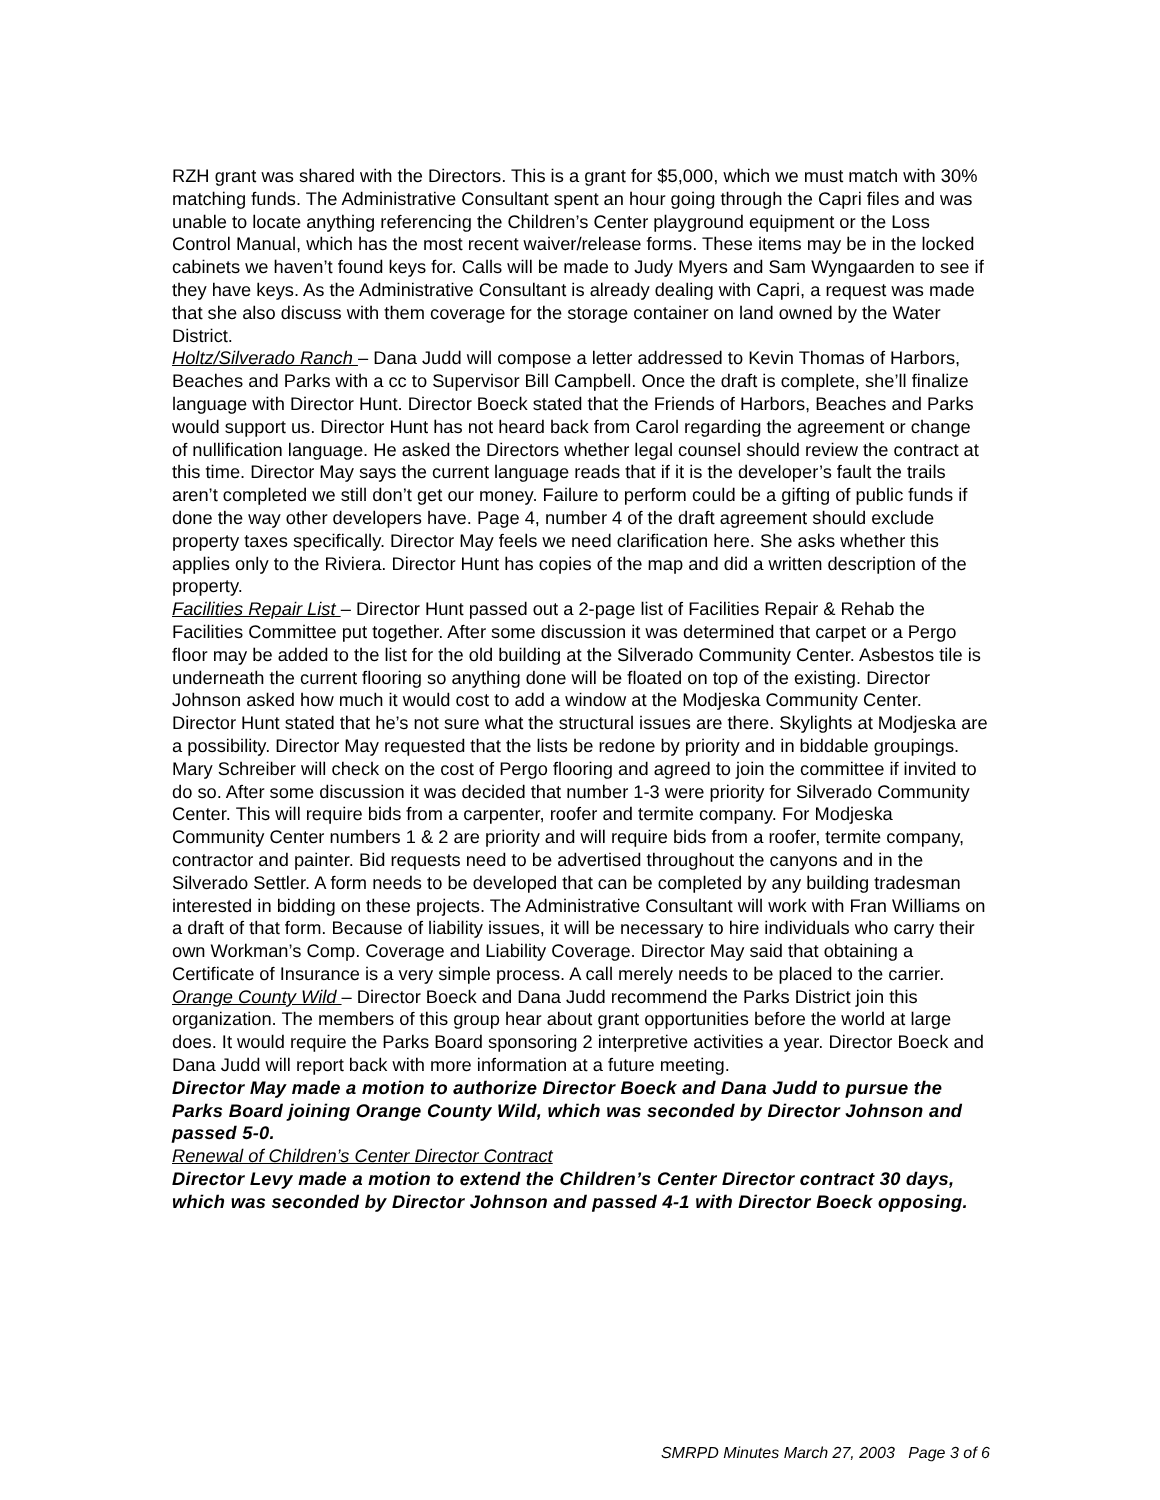RZH grant was shared with the Directors. This is a grant for $5,000, which we must match with 30% matching funds. The Administrative Consultant spent an hour going through the Capri files and was unable to locate anything referencing the Children’s Center playground equipment or the Loss Control Manual, which has the most recent waiver/release forms. These items may be in the locked cabinets we haven’t found keys for. Calls will be made to Judy Myers and Sam Wyngaarden to see if they have keys. As the Administrative Consultant is already dealing with Capri, a request was made that she also discuss with them coverage for the storage container on land owned by the Water District.
Holtz/Silverado Ranch – Dana Judd will compose a letter addressed to Kevin Thomas of Harbors, Beaches and Parks with a cc to Supervisor Bill Campbell. Once the draft is complete, she’ll finalize language with Director Hunt. Director Boeck stated that the Friends of Harbors, Beaches and Parks would support us. Director Hunt has not heard back from Carol regarding the agreement or change of nullification language. He asked the Directors whether legal counsel should review the contract at this time. Director May says the current language reads that if it is the developer’s fault the trails aren’t completed we still don’t get our money. Failure to perform could be a gifting of public funds if done the way other developers have. Page 4, number 4 of the draft agreement should exclude property taxes specifically. Director May feels we need clarification here. She asks whether this applies only to the Riviera. Director Hunt has copies of the map and did a written description of the property.
Facilities Repair List – Director Hunt passed out a 2-page list of Facilities Repair & Rehab the Facilities Committee put together. After some discussion it was determined that carpet or a Pergo floor may be added to the list for the old building at the Silverado Community Center. Asbestos tile is underneath the current flooring so anything done will be floated on top of the existing. Director Johnson asked how much it would cost to add a window at the Modjeska Community Center. Director Hunt stated that he’s not sure what the structural issues are there. Skylights at Modjeska are a possibility. Director May requested that the lists be redone by priority and in biddable groupings. Mary Schreiber will check on the cost of Pergo flooring and agreed to join the committee if invited to do so. After some discussion it was decided that number 1-3 were priority for Silverado Community Center. This will require bids from a carpenter, roofer and termite company. For Modjeska Community Center numbers 1 & 2 are priority and will require bids from a roofer, termite company, contractor and painter. Bid requests need to be advertised throughout the canyons and in the Silverado Settler. A form needs to be developed that can be completed by any building tradesman interested in bidding on these projects. The Administrative Consultant will work with Fran Williams on a draft of that form. Because of liability issues, it will be necessary to hire individuals who carry their own Workman’s Comp. Coverage and Liability Coverage. Director May said that obtaining a Certificate of Insurance is a very simple process. A call merely needs to be placed to the carrier.
Orange County Wild – Director Boeck and Dana Judd recommend the Parks District join this organization. The members of this group hear about grant opportunities before the world at large does. It would require the Parks Board sponsoring 2 interpretive activities a year. Director Boeck and Dana Judd will report back with more information at a future meeting.
Director May made a motion to authorize Director Boeck and Dana Judd to pursue the Parks Board joining Orange County Wild, which was seconded by Director Johnson and passed 5-0.
Renewal of Children’s Center Director Contract
Director Levy made a motion to extend the Children’s Center Director contract 30 days, which was seconded by Director Johnson and passed 4-1 with Director Boeck opposing.
SMRPD Minutes March 27, 2003 Page 3 of 6